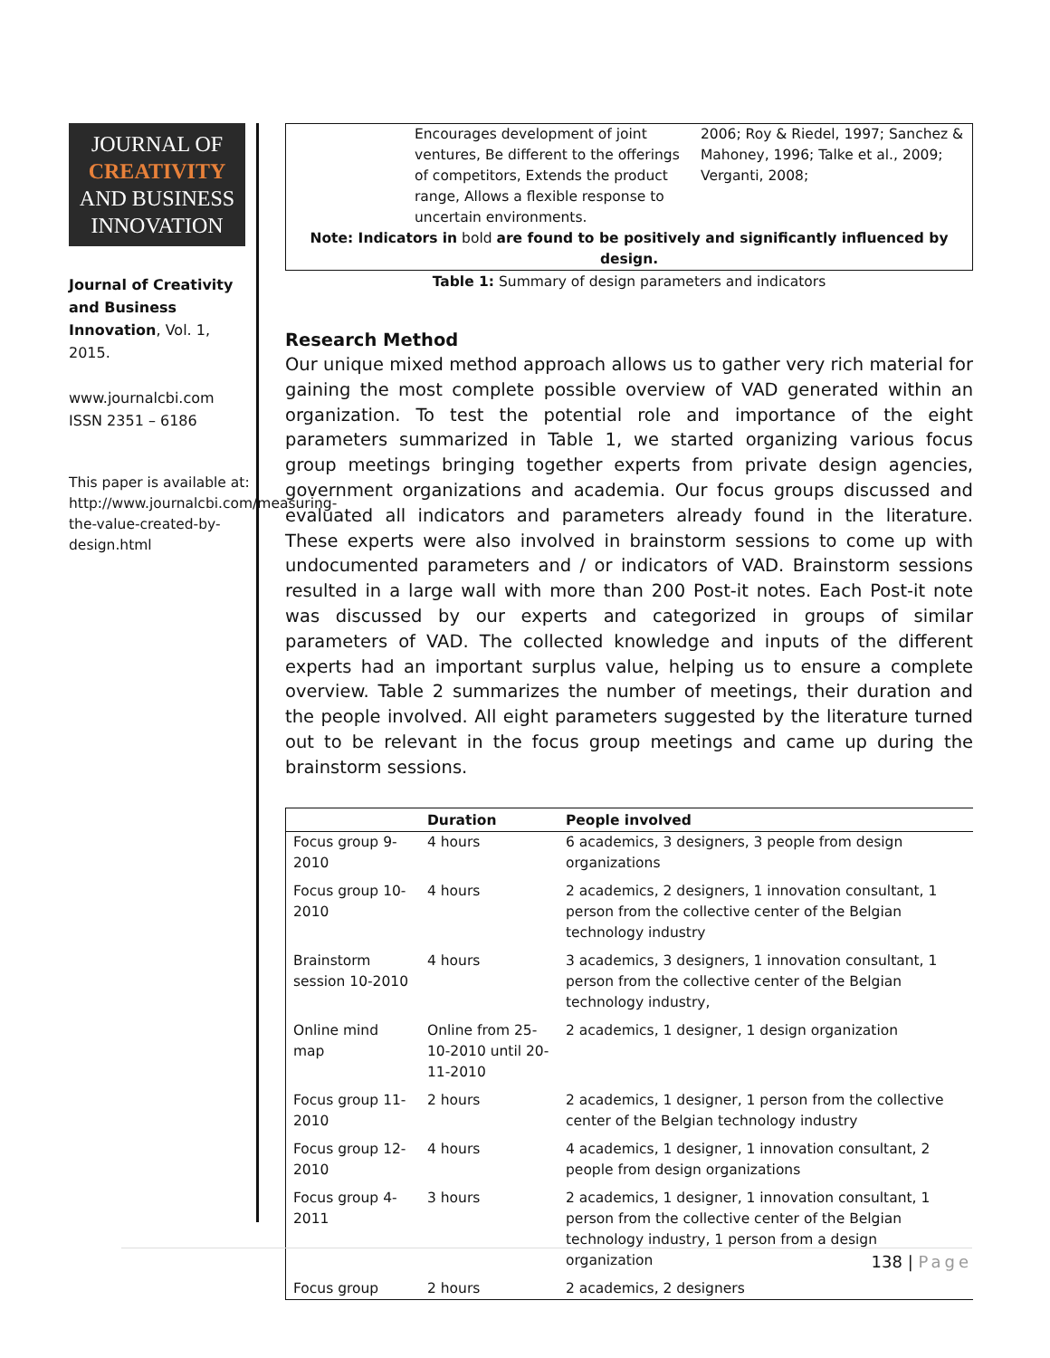JOURNAL OF
CREATIVITY
AND BUSINESS
INNOVATION
Journal of Creativity and Business Innovation, Vol. 1, 2015.
www.journalcbi.com
ISSN 2351 – 6186
This paper is available at: http://www.journalcbi.com/measuring-the-value-created-by-design.html
| | Encourages development of joint ventures, Be different to the offerings of competitors, Extends the product range, Allows a flexible response to uncertain environments. | 2006; Roy & Riedel, 1997; Sanchez & Mahoney, 1996; Talke et al., 2009; Verganti, 2008; |
| Note: Indicators in bold are found to be positively and significantly influenced by design. | | |
Table 1: Summary of design parameters and indicators
Research Method
Our unique mixed method approach allows us to gather very rich material for gaining the most complete possible overview of VAD generated within an organization. To test the potential role and importance of the eight parameters summarized in Table 1, we started organizing various focus group meetings bringing together experts from private design agencies, government organizations and academia. Our focus groups discussed and evaluated all indicators and parameters already found in the literature. These experts were also involved in brainstorm sessions to come up with undocumented parameters and / or indicators of VAD. Brainstorm sessions resulted in a large wall with more than 200 Post-it notes. Each Post-it note was discussed by our experts and categorized in groups of similar parameters of VAD. The collected knowledge and inputs of the different experts had an important surplus value, helping us to ensure a complete overview. Table 2 summarizes the number of meetings, their duration and the people involved. All eight parameters suggested by the literature turned out to be relevant in the focus group meetings and came up during the brainstorm sessions.
| | Duration | People involved |
| --- | --- | --- |
| Focus group 9-2010 | 4 hours | 6 academics, 3 designers, 3 people from design organizations |
| Focus group 10-2010 | 4 hours | 2 academics, 2 designers, 1 innovation consultant, 1 person from the collective center of the Belgian technology industry |
| Brainstorm session 10-2010 | 4 hours | 3 academics, 3 designers, 1 innovation consultant, 1 person from the collective center of the Belgian technology industry, |
| Online mind map | Online from 25-10-2010 until 20-11-2010 | 2 academics, 1 designer, 1 design organization |
| Focus group 11-2010 | 2 hours | 2 academics, 1 designer, 1 person from the collective center of the Belgian technology industry |
| Focus group 12-2010 | 4 hours | 4 academics, 1 designer, 1 innovation consultant, 2 people from design organizations |
| Focus group 4-2011 | 3 hours | 2 academics, 1 designer, 1 innovation consultant, 1 person from the collective center of the Belgian technology industry, 1 person from a design organization |
| Focus group | 2 hours | 2 academics, 2 designers |
138 | Page